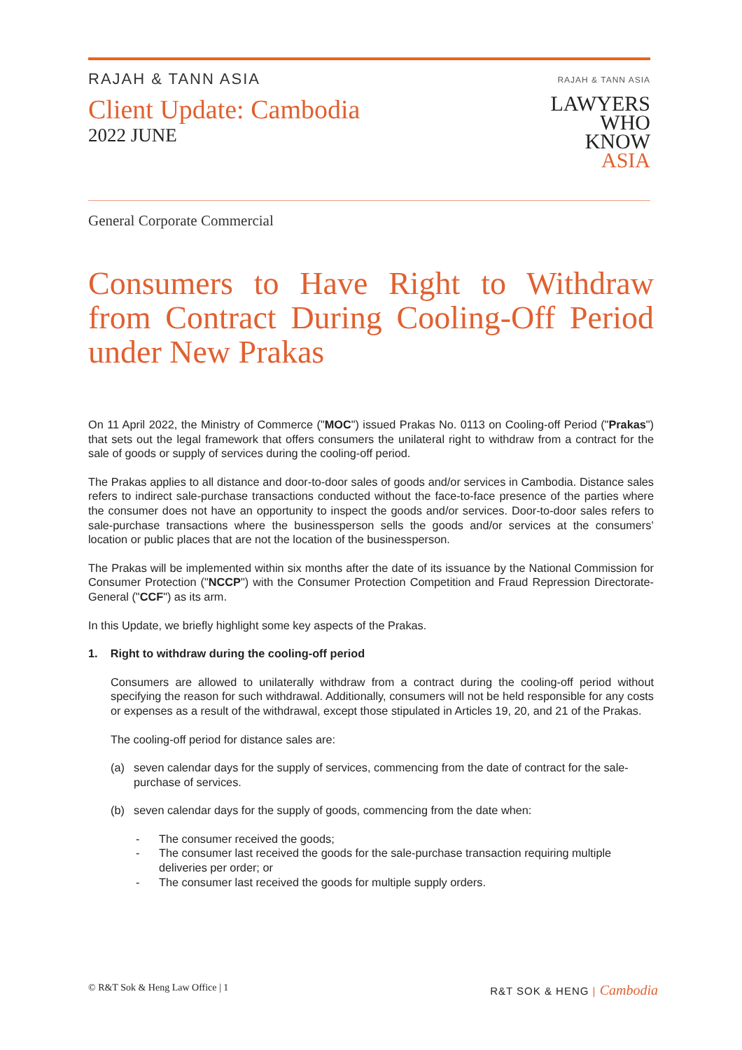RAJAH & TANN ASIA
Client Update: Cambodia
2022 JUNE
RAJAH & TANN ASIA
LAWYERS
WHO
KNOW
ASIA
General Corporate Commercial
Consumers to Have Right to Withdraw from Contract During Cooling-Off Period under New Prakas
On 11 April 2022, the Ministry of Commerce ("MOC") issued Prakas No. 0113 on Cooling-off Period ("Prakas") that sets out the legal framework that offers consumers the unilateral right to withdraw from a contract for the sale of goods or supply of services during the cooling-off period.
The Prakas applies to all distance and door-to-door sales of goods and/or services in Cambodia. Distance sales refers to indirect sale-purchase transactions conducted without the face-to-face presence of the parties where the consumer does not have an opportunity to inspect the goods and/or services. Door-to-door sales refers to sale-purchase transactions where the businessperson sells the goods and/or services at the consumers’ location or public places that are not the location of the businessperson.
The Prakas will be implemented within six months after the date of its issuance by the National Commission for Consumer Protection ("NCCP") with the Consumer Protection Competition and Fraud Repression Directorate-General ("CCF") as its arm.
In this Update, we briefly highlight some key aspects of the Prakas.
1. Right to withdraw during the cooling-off period
Consumers are allowed to unilaterally withdraw from a contract during the cooling-off period without specifying the reason for such withdrawal. Additionally, consumers will not be held responsible for any costs or expenses as a result of the withdrawal, except those stipulated in Articles 19, 20, and 21 of the Prakas.
The cooling-off period for distance sales are:
(a) seven calendar days for the supply of services, commencing from the date of contract for the sale-purchase of services.
(b) seven calendar days for the supply of goods, commencing from the date when:
- The consumer received the goods;
- The consumer last received the goods for the sale-purchase transaction requiring multiple deliveries per order; or
- The consumer last received the goods for multiple supply orders.
© R&T Sok & Heng Law Office | 1 R&T SOK & HENG | Cambodia